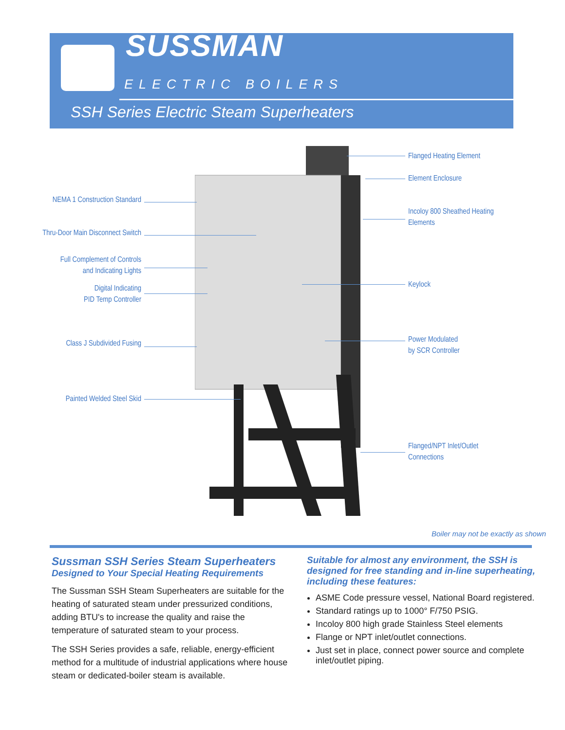SUSSMAN
ELECTRIC BOILERS
SSH Series Electric Steam Superheaters
NEMA 1 Construction Standard
Thru-Door Main Disconnect Switch
Full Complement of Controls
and Indicating Lights
Digital Indicating
PID Temp Controller
Class J Subdivided Fusing
Painted Welded Steel Skid
Flanged Heating Element
Element Enclosure
Incoloy 800 Sheathed Heating
Elements
Keylock
Power Modulated
by SCR Controller
Flanged/NPT Inlet/Outlet
Connections
Boiler may not be exactly as shown
Sussman SSH Series Steam Superheaters
Designed to Your Special Heating Requirements
The Sussman SSH Steam Superheaters are suitable for the heating of saturated steam under pressurized conditions, adding BTU's to increase the quality and raise the temperature of saturated steam to your process.
The SSH Series provides a safe, reliable, energy-efficient method for a multitude of industrial applications where house steam or dedicated-boiler steam is available.
Suitable for almost any environment, the SSH is designed for free standing and in-line superheating, including these features:
ASME Code pressure vessel, National Board registered.
Standard ratings up to 1000° F/750 PSIG.
Incoloy 800 high grade Stainless Steel elements
Flange or NPT inlet/outlet connections.
Just set in place, connect power source and complete inlet/outlet piping.